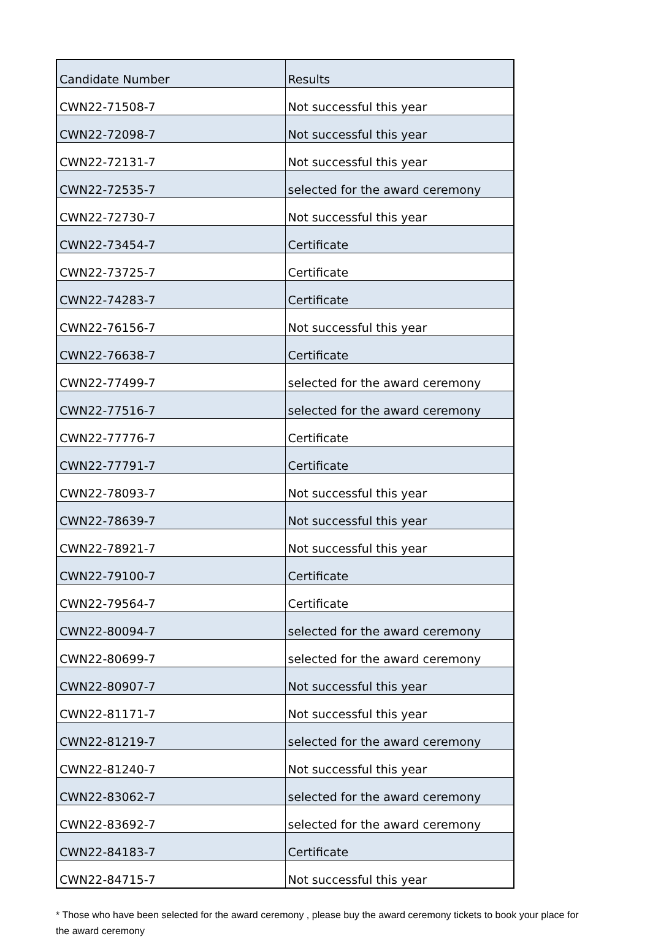| Candidate Number | Results |
| --- | --- |
| CWN22-71508-7 | Not successful this year |
| CWN22-72098-7 | Not successful this year |
| CWN22-72131-7 | Not successful this year |
| CWN22-72535-7 | selected for the award ceremony |
| CWN22-72730-7 | Not successful this year |
| CWN22-73454-7 | Certificate |
| CWN22-73725-7 | Certificate |
| CWN22-74283-7 | Certificate |
| CWN22-76156-7 | Not successful this year |
| CWN22-76638-7 | Certificate |
| CWN22-77499-7 | selected for the award ceremony |
| CWN22-77516-7 | selected for the award ceremony |
| CWN22-77776-7 | Certificate |
| CWN22-77791-7 | Certificate |
| CWN22-78093-7 | Not successful this year |
| CWN22-78639-7 | Not successful this year |
| CWN22-78921-7 | Not successful this year |
| CWN22-79100-7 | Certificate |
| CWN22-79564-7 | Certificate |
| CWN22-80094-7 | selected for the award ceremony |
| CWN22-80699-7 | selected for the award ceremony |
| CWN22-80907-7 | Not successful this year |
| CWN22-81171-7 | Not successful this year |
| CWN22-81219-7 | selected for the award ceremony |
| CWN22-81240-7 | Not successful this year |
| CWN22-83062-7 | selected for the award ceremony |
| CWN22-83692-7 | selected for the award ceremony |
| CWN22-84183-7 | Certificate |
| CWN22-84715-7 | Not successful this year |
* Those who have been selected for the award ceremony , please buy the award ceremony tickets to book your place for the award ceremony